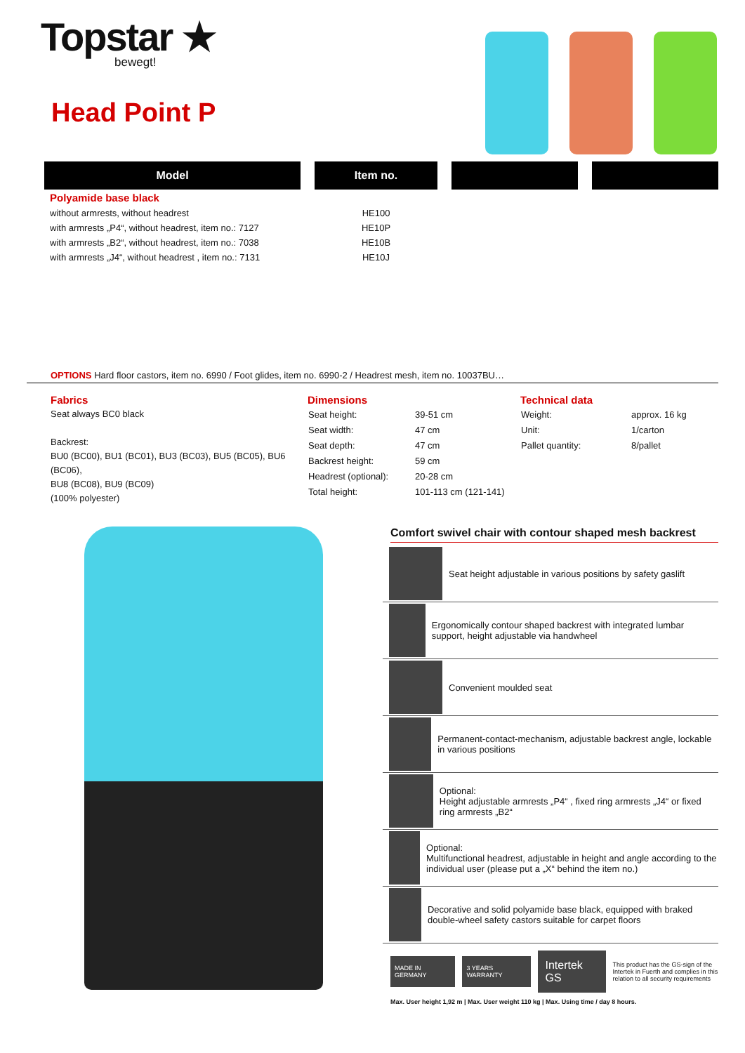Topstar ★
bewegt!
Head Point P
| Model | Item no. | | |
| --- | --- | --- | --- |
| Polyamide base black | | | |
| without armrests, without headrest | HE100 | | |
| with armrests „P4“, without headrest, item no.: 7127 | HE10P | | |
| with armrests „B2“, without headrest, item no.: 7038 | HE10B | | |
| with armrests „J4“, without headrest , item no.: 7131 | HE10J | | |
OPTIONS Hard floor castors, item no. 6990 / Foot glides, item no. 6990-2 / Headrest mesh, item no. 10037BU…
Fabrics
Seat always BC0 black
Backrest:
BU0 (BC00), BU1 (BC01), BU3 (BC03), BU5 (BC05), BU6 (BC06),
BU8 (BC08), BU9 (BC09)
(100% polyester)
Dimensions
| Seat height: | 39-51 cm |
| Seat width: | 47 cm |
| Seat depth: | 47 cm |
| Backrest height: | 59 cm |
| Headrest (optional): | 20-28 cm |
| Total height: | 101-113 cm (121-141) |
Technical data
| Weight: | approx. 16 kg |
| Unit: | 1/carton |
| Pallet quantity: | 8/pallet |
Comfort swivel chair with contour shaped mesh backrest
Seat height adjustable in various positions by safety gaslift
Ergonomically contour shaped backrest with integrated lumbar support, height adjustable via handwheel
Convenient moulded seat
Permanent-contact-mechanism, adjustable backrest angle, lockable in various positions
Optional:
Height adjustable armrests „P4“ , fixed ring armrests „J4“ or fixed ring armrests „B2“
Optional:
Multifunctional headrest, adjustable in height and angle according to the individual user (please put a „X“ behind the item no.)
Decorative and solid polyamide base black, equipped with braked double-wheel safety castors suitable for carpet floors
MADE IN GERMANY 3 YEARS WARRANTY
Intertek GS
This product has the GS-sign of the Intertek in Fuerth and complies in this relation to all security requirements
Max. User height 1,92 m | Max. User weight 110 kg | Max. Using time / day 8 hours.